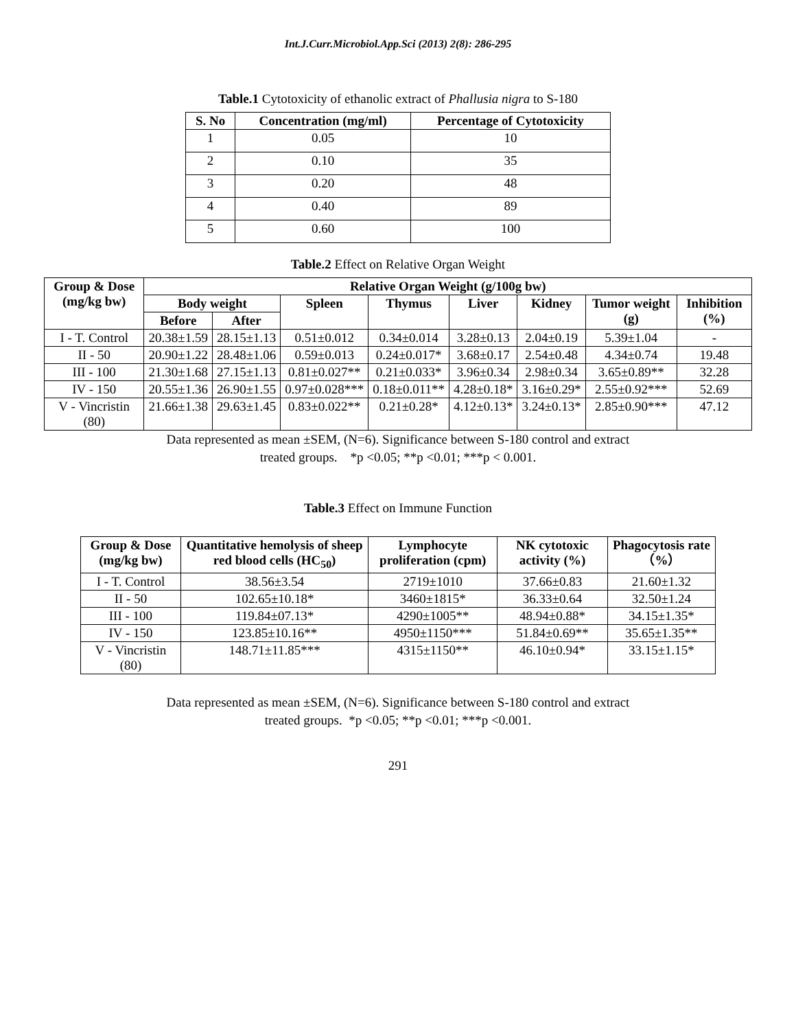Int.J.Curr.Microbiol.App.Sci (2013) 2(8): 286-295
Table.1 Cytotoxicity of ethanolic extract of Phallusia nigra to S-180
| S. No | Concentration (mg/ml) | Percentage of Cytotoxicity |
| --- | --- | --- |
| 1 | 0.05 | 10 |
| 2 | 0.10 | 35 |
| 3 | 0.20 | 48 |
| 4 | 0.40 | 89 |
| 5 | 0.60 | 100 |
Table.2 Effect on Relative Organ Weight
| Group & Dose (mg/kg bw) | Relative Organ Weight (g/100g bw) | | | | | | | |
| --- | --- | --- | --- | --- | --- | --- | --- | --- |
| | Body weight | | Spleen | Thymus | Liver | Kidney | Tumor weight (g) | Inhibition (%) |
| | Before | After | | | | | | |
| I - T. Control | 20.38±1.59 | 28.15±1.13 | 0.51±0.012 | 0.34±0.014 | 3.28±0.13 | 2.04±0.19 | 5.39±1.04 | - |
| II - 50 | 20.90±1.22 | 28.48±1.06 | 0.59±0.013 | 0.24±0.017* | 3.68±0.17 | 2.54±0.48 | 4.34±0.74 | 19.48 |
| III - 100 | 21.30±1.68 | 27.15±1.13 | 0.81±0.027** | 0.21±0.033* | 3.96±0.34 | 2.98±0.34 | 3.65±0.89** | 32.28 |
| IV - 150 | 20.55±1.36 | 26.90±1.55 | 0.97±0.028*** | 0.18±0.011** | 4.28±0.18* | 3.16±0.29* | 2.55±0.92*** | 52.69 |
| V - Vincristin (80) | 21.66±1.38 | 29.63±1.45 | 0.83±0.022** | 0.21±0.28* | 4.12±0.13* | 3.24±0.13* | 2.85±0.90*** | 47.12 |
Data represented as mean ±SEM, (N=6). Significance between S-180 control and extract
treated groups. *p <0.05; **p <0.01; ***p < 0.001.
Table.3 Effect on Immune Function
| Group & Dose (mg/kg bw) | Quantitative hemolysis of sheep red blood cells (HC<sub>50</sub>) | Lymphocyte proliferation (cpm) | NK cytotoxic activity (%) | Phagocytosis rate（%） |
| --- | --- | --- | --- | --- |
| I - T. Control | 38.56±3.54 | 2719±1010 | 37.66±0.83 | 21.60±1.32 |
| II - 50 | 102.65±10.18* | 3460±1815* | 36.33±0.64 | 32.50±1.24 |
| III - 100 | 119.84±07.13* | 4290±1005** | 48.94±0.88* | 34.15±1.35* |
| IV - 150 | 123.85±10.16** | 4950±1150*** | 51.84±0.69** | 35.65±1.35** |
| V - Vincristin (80) | 148.71±11.85*** | 4315±1150** | 46.10±0.94* | 33.15±1.15* |
Data represented as mean ±SEM, (N=6). Significance between S-180 control and extract
treated groups. *p <0.05; **p <0.01; ***p <0.001.
291